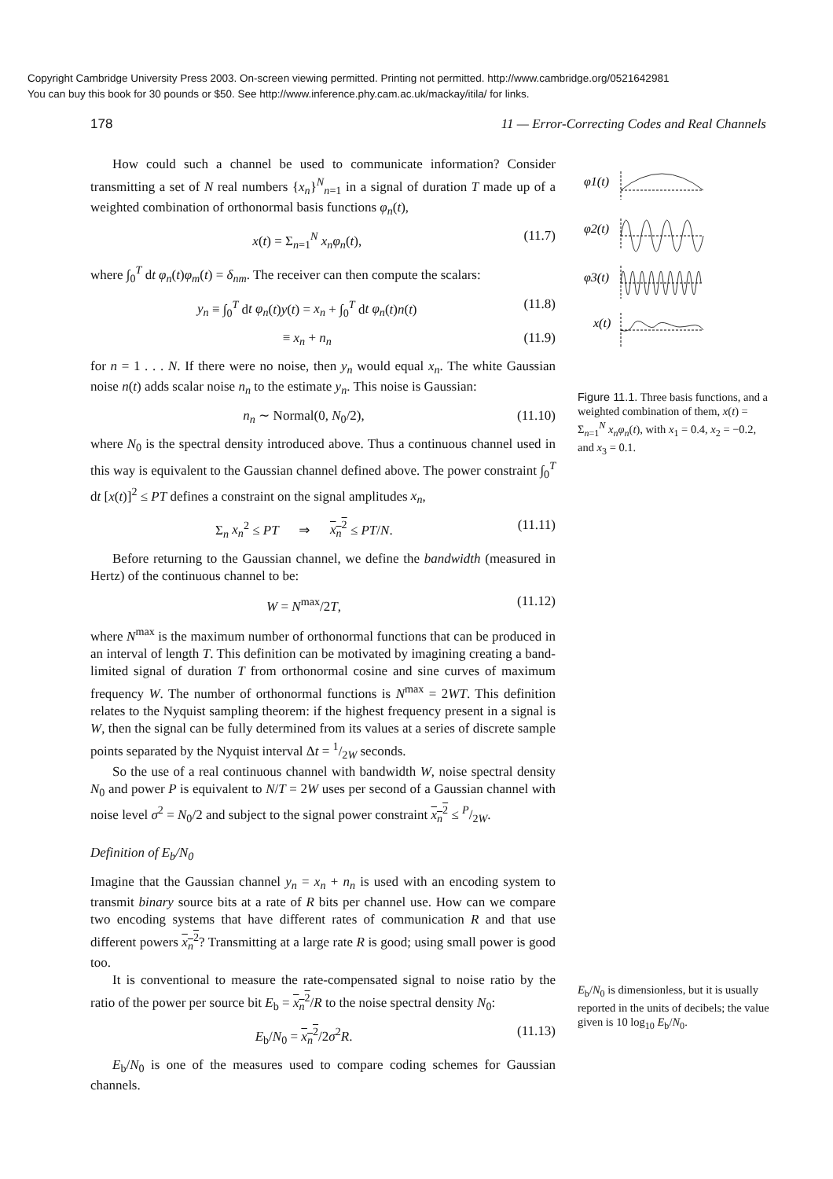Copyright Cambridge University Press 2003. On-screen viewing permitted. Printing not permitted. http://www.cambridge.org/0521642981
You can buy this book for 30 pounds or $50. See http://www.inference.phy.cam.ac.uk/mackay/itila/ for links.
178 11 — Error-Correcting Codes and Real Channels
How could such a channel be used to communicate information? Consider transmitting a set of N real numbers {x<sub>n</sub>}<sup>N</sup><sub>n=1</sub> in a signal of duration T made up of a weighted combination of orthonormal basis functions φ<sub>n</sub>(t),
x(t) = Σ<sub>n=1</sub><sup>N</sup> x<sub>n</sub>φ<sub>n</sub>(t), (11.7)
where ∫<sub>0</sub><sup>T</sup> dt φ<sub>n</sub>(t)φ<sub>m</sub>(t) = δ<sub>nm</sub>. The receiver can then compute the scalars:
y<sub>n</sub> ≡ ∫<sub>0</sub><sup>T</sup> dt φ<sub>n</sub>(t)y(t) = x<sub>n</sub> + ∫<sub>0</sub><sup>T</sup> dt φ<sub>n</sub>(t)n(t) (11.8)
≡ x<sub>n</sub> + n<sub>n</sub> (11.9)
for n = 1 . . . N. If there were no noise, then y<sub>n</sub> would equal x<sub>n</sub>. The white Gaussian noise n(t) adds scalar noise n<sub>n</sub> to the estimate y<sub>n</sub>. This noise is Gaussian:
n<sub>n</sub> ∼ Normal(0, N<sub>0</sub>/2), (11.10)
where N<sub>0</sub> is the spectral density introduced above. Thus a continuous channel used in this way is equivalent to the Gaussian channel defined above. The power constraint ∫<sub>0</sub><sup>T</sup> dt [x(t)]<sup>2</sup> ≤ PT defines a constraint on the signal amplitudes x<sub>n</sub>,
Σ<sub>n</sub> x<sub>n</sub><sup>2</sup> ≤ PT ⇒ x<sub>n</sub><sup>2</sup> ≤ PT/N. (11.11)
Before returning to the Gaussian channel, we define the bandwidth (measured in Hertz) of the continuous channel to be:
W = N<sup>max</sup>/2T, (11.12)
where N<sup>max</sup> is the maximum number of orthonormal functions that can be produced in an interval of length T. This definition can be motivated by imagining creating a band-limited signal of duration T from orthonormal cosine and sine curves of maximum frequency W. The number of orthonormal functions is N<sup>max</sup> = 2WT. This definition relates to the Nyquist sampling theorem: if the highest frequency present in a signal is W, then the signal can be fully determined from its values at a series of discrete sample points separated by the Nyquist interval Δt = 1/2W seconds.
So the use of a real continuous channel with bandwidth W, noise spectral density N<sub>0</sub> and power P is equivalent to N/T = 2W uses per second of a Gaussian channel with noise level σ<sup>2</sup> = N<sub>0</sub>/2 and subject to the signal power constraint x<sub>n</sub><sup>2</sup> ≤ P/2W.
Definition of E<sub>b</sub>/N<sub>0</sub>
Imagine that the Gaussian channel y<sub>n</sub> = x<sub>n</sub> + n<sub>n</sub> is used with an encoding system to transmit binary source bits at a rate of R bits per channel use. How can we compare two encoding systems that have different rates of communication R and that use different powers x<sub>n</sub><sup>2</sup>? Transmitting at a large rate R is good; using small power is good too.
It is conventional to measure the rate-compensated signal to noise ratio by the ratio of the power per source bit E<sub>b</sub> = x<sub>n</sub><sup>2</sup>/R to the noise spectral density N<sub>0</sub>:
E<sub>b</sub>/N<sub>0</sub> = x<sub>n</sub><sup>2</sup>/2σ<sup>2</sup>R. (11.13)
E<sub>b</sub>/N<sub>0</sub> is one of the measures used to compare coding schemes for Gaussian channels.
φ1(t)
φ2(t)
φ3(t)
x(t)
Figure 11.1. Three basis functions, and a weighted combination of them, x(t) = Σ<sub>n=1</sub><sup>N</sup> x<sub>n</sub>φ<sub>n</sub>(t), with x<sub>1</sub> = 0.4, x<sub>2</sub> = −0.2, and x<sub>3</sub> = 0.1.
E<sub>b</sub>/N<sub>0</sub> is dimensionless, but it is usually reported in the units of decibels; the value given is 10 log<sub>10</sub> E<sub>b</sub>/N<sub>0</sub>.